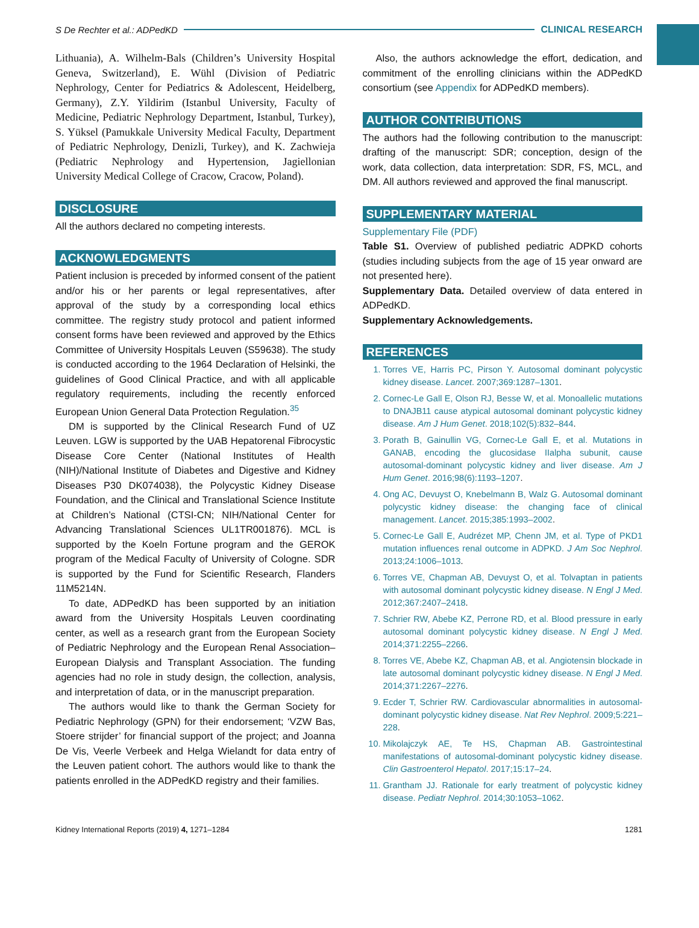S De Rechter et al.: ADPedKD CLINICAL RESEARCH
Lithuania), A. Wilhelm-Bals (Children’s University Hospital Geneva, Switzerland), E. Wühl (Division of Pediatric Nephrology, Center for Pediatrics & Adolescent, Heidelberg, Germany), Z.Y. Yildirim (Istanbul University, Faculty of Medicine, Pediatric Nephrology Department, Istanbul, Turkey), S. Yüksel (Pamukkale University Medical Faculty, Department of Pediatric Nephrology, Denizli, Turkey), and K. Zachwieja (Pediatric Nephrology and Hypertension, Jagiellonian University Medical College of Cracow, Cracow, Poland).
DISCLOSURE
All the authors declared no competing interests.
ACKNOWLEDGMENTS
Patient inclusion is preceded by informed consent of the patient and/or his or her parents or legal representatives, after approval of the study by a corresponding local ethics committee. The registry study protocol and patient informed consent forms have been reviewed and approved by the Ethics Committee of University Hospitals Leuven (S59638). The study is conducted according to the 1964 Declaration of Helsinki, the guidelines of Good Clinical Practice, and with all applicable regulatory requirements, including the recently enforced European Union General Data Protection Regulation.<sup>35</sup>
DM is supported by the Clinical Research Fund of UZ Leuven. LGW is supported by the UAB Hepatorenal Fibrocystic Disease Core Center (National Institutes of Health (NIH)/National Institute of Diabetes and Digestive and Kidney Diseases P30 DK074038), the Polycystic Kidney Disease Foundation, and the Clinical and Translational Science Institute at Children’s National (CTSI-CN; NIH/National Center for Advancing Translational Sciences UL1TR001876). MCL is supported by the Koeln Fortune program and the GEROK program of the Medical Faculty of University of Cologne. SDR is supported by the Fund for Scientific Research, Flanders 11M5214N.
To date, ADPedKD has been supported by an initiation award from the University Hospitals Leuven coordinating center, as well as a research grant from the European Society of Pediatric Nephrology and the European Renal Association–European Dialysis and Transplant Association. The funding agencies had no role in study design, the collection, analysis, and interpretation of data, or in the manuscript preparation.
The authors would like to thank the German Society for Pediatric Nephrology (GPN) for their endorsement; ‘VZW Bas, Stoere strijder’ for financial support of the project; and Joanna De Vis, Veerle Verbeek and Helga Wielandt for data entry of the Leuven patient cohort. The authors would like to thank the patients enrolled in the ADPedKD registry and their families.
Also, the authors acknowledge the effort, dedication, and commitment of the enrolling clinicians within the ADPedKD consortium (see Appendix for ADPedKD members).
AUTHOR CONTRIBUTIONS
The authors had the following contribution to the manuscript: drafting of the manuscript: SDR; conception, design of the work, data collection, data interpretation: SDR, FS, MCL, and DM. All authors reviewed and approved the final manuscript.
SUPPLEMENTARY MATERIAL
Supplementary File (PDF)
Table S1. Overview of published pediatric ADPKD cohorts (studies including subjects from the age of 15 year onward are not presented here).
Supplementary Data. Detailed overview of data entered in ADPedKD.
Supplementary Acknowledgements.
REFERENCES
1. Torres VE, Harris PC, Pirson Y. Autosomal dominant polycystic kidney disease. Lancet. 2007;369:1287–1301.
2. Cornec-Le Gall E, Olson RJ, Besse W, et al. Monoallelic mutations to DNAJB11 cause atypical autosomal dominant polycystic kidney disease. Am J Hum Genet. 2018;102(5):832–844.
3. Porath B, Gainullin VG, Cornec-Le Gall E, et al. Mutations in GANAB, encoding the glucosidase IIalpha subunit, cause autosomal-dominant polycystic kidney and liver disease. Am J Hum Genet. 2016;98(6):1193–1207.
4. Ong AC, Devuyst O, Knebelmann B, Walz G. Autosomal dominant polycystic kidney disease: the changing face of clinical management. Lancet. 2015;385:1993–2002.
5. Cornec-Le Gall E, Audrézet MP, Chenn JM, et al. Type of PKD1 mutation influences renal outcome in ADPKD. J Am Soc Nephrol. 2013;24:1006–1013.
6. Torres VE, Chapman AB, Devuyst O, et al. Tolvaptan in patients with autosomal dominant polycystic kidney disease. N Engl J Med. 2012;367:2407–2418.
7. Schrier RW, Abebe KZ, Perrone RD, et al. Blood pressure in early autosomal dominant polycystic kidney disease. N Engl J Med. 2014;371:2255–2266.
8. Torres VE, Abebe KZ, Chapman AB, et al. Angiotensin blockade in late autosomal dominant polycystic kidney disease. N Engl J Med. 2014;371:2267–2276.
9. Ecder T, Schrier RW. Cardiovascular abnormalities in autosomal-dominant polycystic kidney disease. Nat Rev Nephrol. 2009;5:221–228.
10. Mikolajczyk AE, Te HS, Chapman AB. Gastrointestinal manifestations of autosomal-dominant polycystic kidney disease. Clin Gastroenterol Hepatol. 2017;15:17–24.
11. Grantham JJ. Rationale for early treatment of polycystic kidney disease. Pediatr Nephrol. 2014;30:1053–1062.
Kidney International Reports (2019) 4, 1271–1284 1281